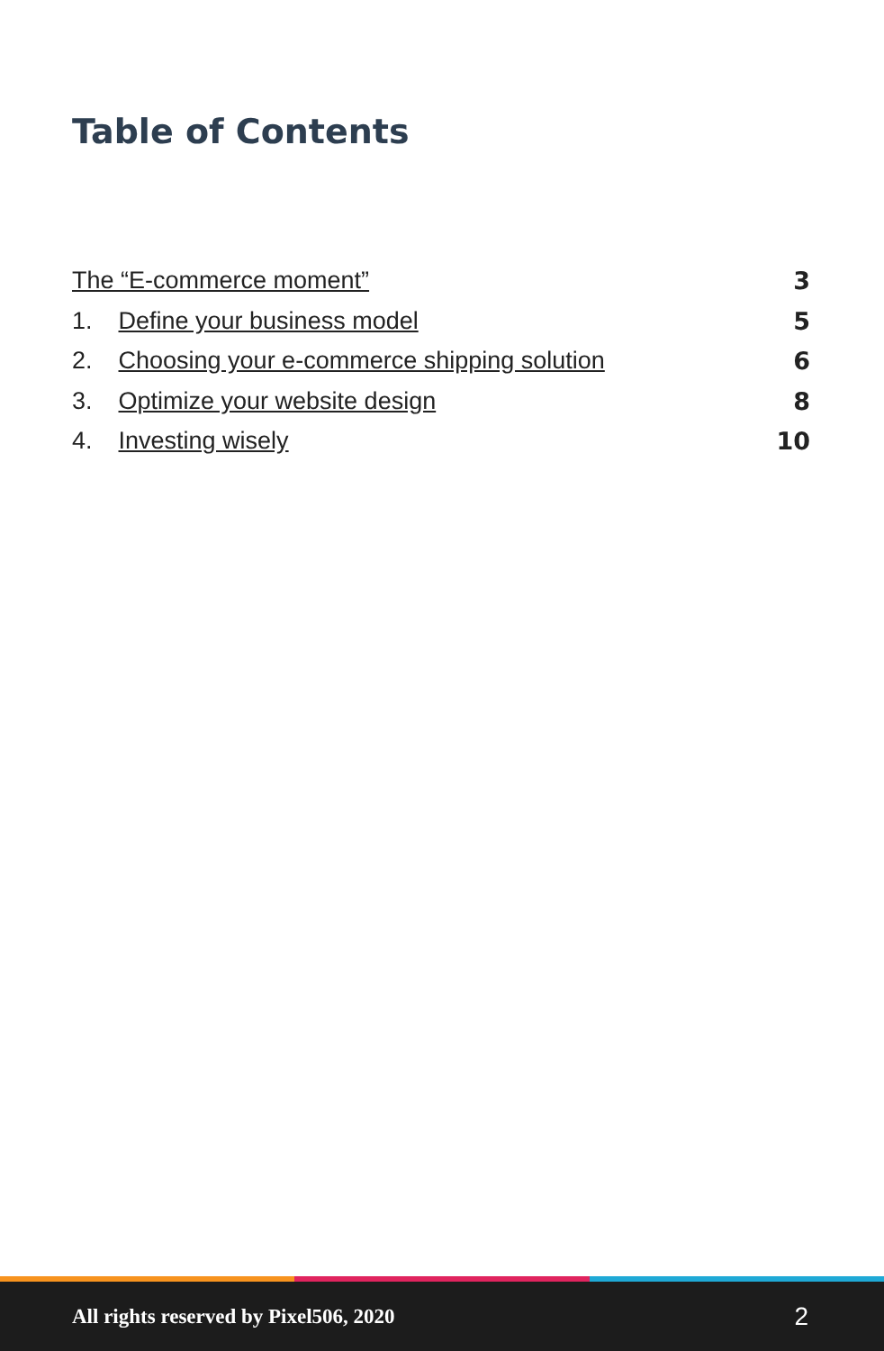Table of Contents
The “E-commerce moment” 3
1. Define your business model 5
2. Choosing your e-commerce shipping solution 6
3. Optimize your website design 8
4. Investing wisely 10
All rights reserved by Pixel506, 2020 2